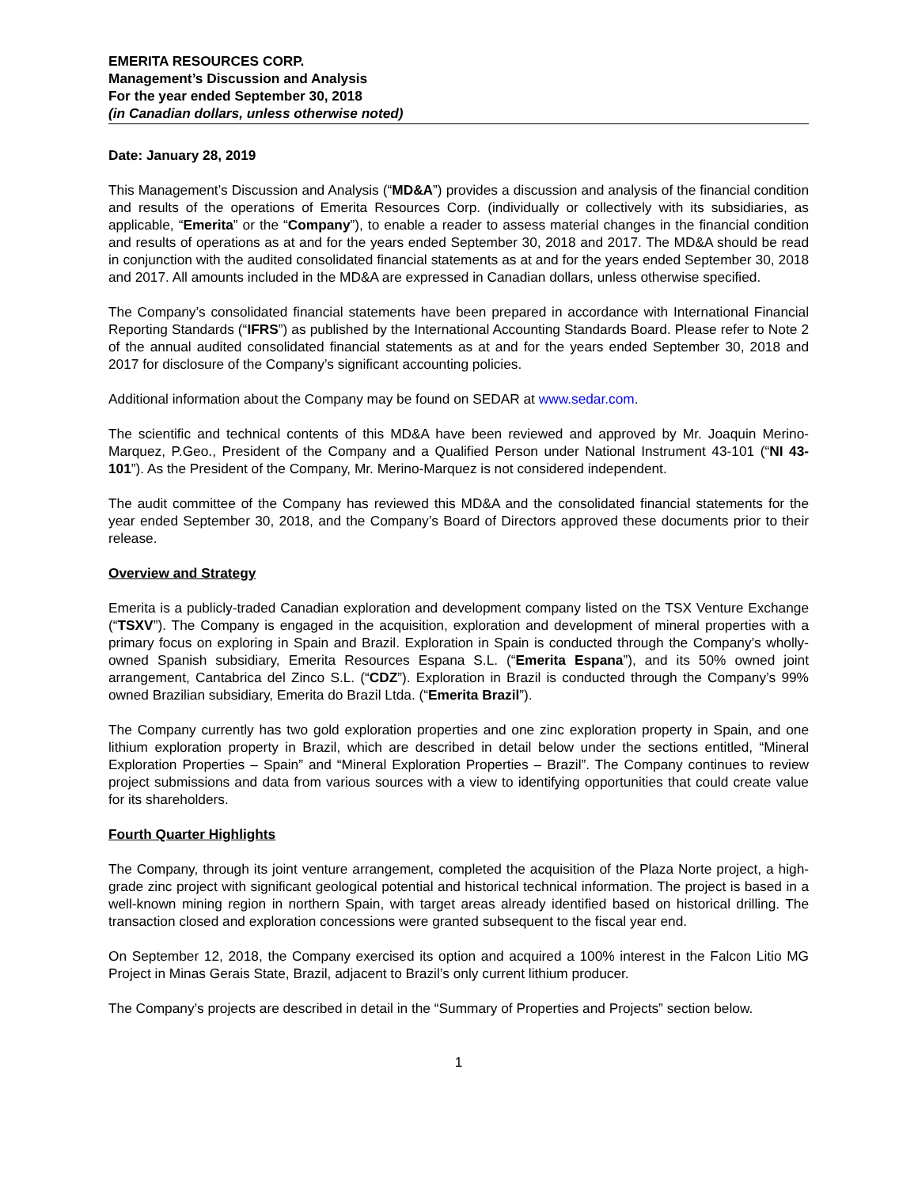EMERITA RESOURCES CORP.
Management’s Discussion and Analysis
For the year ended September 30, 2018
(in Canadian dollars, unless otherwise noted)
Date: January 28, 2019
This Management’s Discussion and Analysis (“MD&A”) provides a discussion and analysis of the financial condition and results of the operations of Emerita Resources Corp. (individually or collectively with its subsidiaries, as applicable, “Emerita” or the “Company”), to enable a reader to assess material changes in the financial condition and results of operations as at and for the years ended September 30, 2018 and 2017. The MD&A should be read in conjunction with the audited consolidated financial statements as at and for the years ended September 30, 2018 and 2017. All amounts included in the MD&A are expressed in Canadian dollars, unless otherwise specified.
The Company’s consolidated financial statements have been prepared in accordance with International Financial Reporting Standards (“IFRS”) as published by the International Accounting Standards Board. Please refer to Note 2 of the annual audited consolidated financial statements as at and for the years ended September 30, 2018 and 2017 for disclosure of the Company’s significant accounting policies.
Additional information about the Company may be found on SEDAR at www.sedar.com.
The scientific and technical contents of this MD&A have been reviewed and approved by Mr. Joaquin Merino-Marquez, P.Geo., President of the Company and a Qualified Person under National Instrument 43-101 (“NI 43-101”). As the President of the Company, Mr. Merino-Marquez is not considered independent.
The audit committee of the Company has reviewed this MD&A and the consolidated financial statements for the year ended September 30, 2018, and the Company’s Board of Directors approved these documents prior to their release.
Overview and Strategy
Emerita is a publicly-traded Canadian exploration and development company listed on the TSX Venture Exchange (“TSXV”). The Company is engaged in the acquisition, exploration and development of mineral properties with a primary focus on exploring in Spain and Brazil. Exploration in Spain is conducted through the Company’s wholly-owned Spanish subsidiary, Emerita Resources Espana S.L. (“Emerita Espana”), and its 50% owned joint arrangement, Cantabrica del Zinco S.L. (“CDZ”). Exploration in Brazil is conducted through the Company’s 99% owned Brazilian subsidiary, Emerita do Brazil Ltda. (“Emerita Brazil”).
The Company currently has two gold exploration properties and one zinc exploration property in Spain, and one lithium exploration property in Brazil, which are described in detail below under the sections entitled, “Mineral Exploration Properties – Spain” and “Mineral Exploration Properties – Brazil”. The Company continues to review project submissions and data from various sources with a view to identifying opportunities that could create value for its shareholders.
Fourth Quarter Highlights
The Company, through its joint venture arrangement, completed the acquisition of the Plaza Norte project, a high-grade zinc project with significant geological potential and historical technical information. The project is based in a well-known mining region in northern Spain, with target areas already identified based on historical drilling. The transaction closed and exploration concessions were granted subsequent to the fiscal year end.
On September 12, 2018, the Company exercised its option and acquired a 100% interest in the Falcon Litio MG Project in Minas Gerais State, Brazil, adjacent to Brazil’s only current lithium producer.
The Company’s projects are described in detail in the “Summary of Properties and Projects” section below.
1